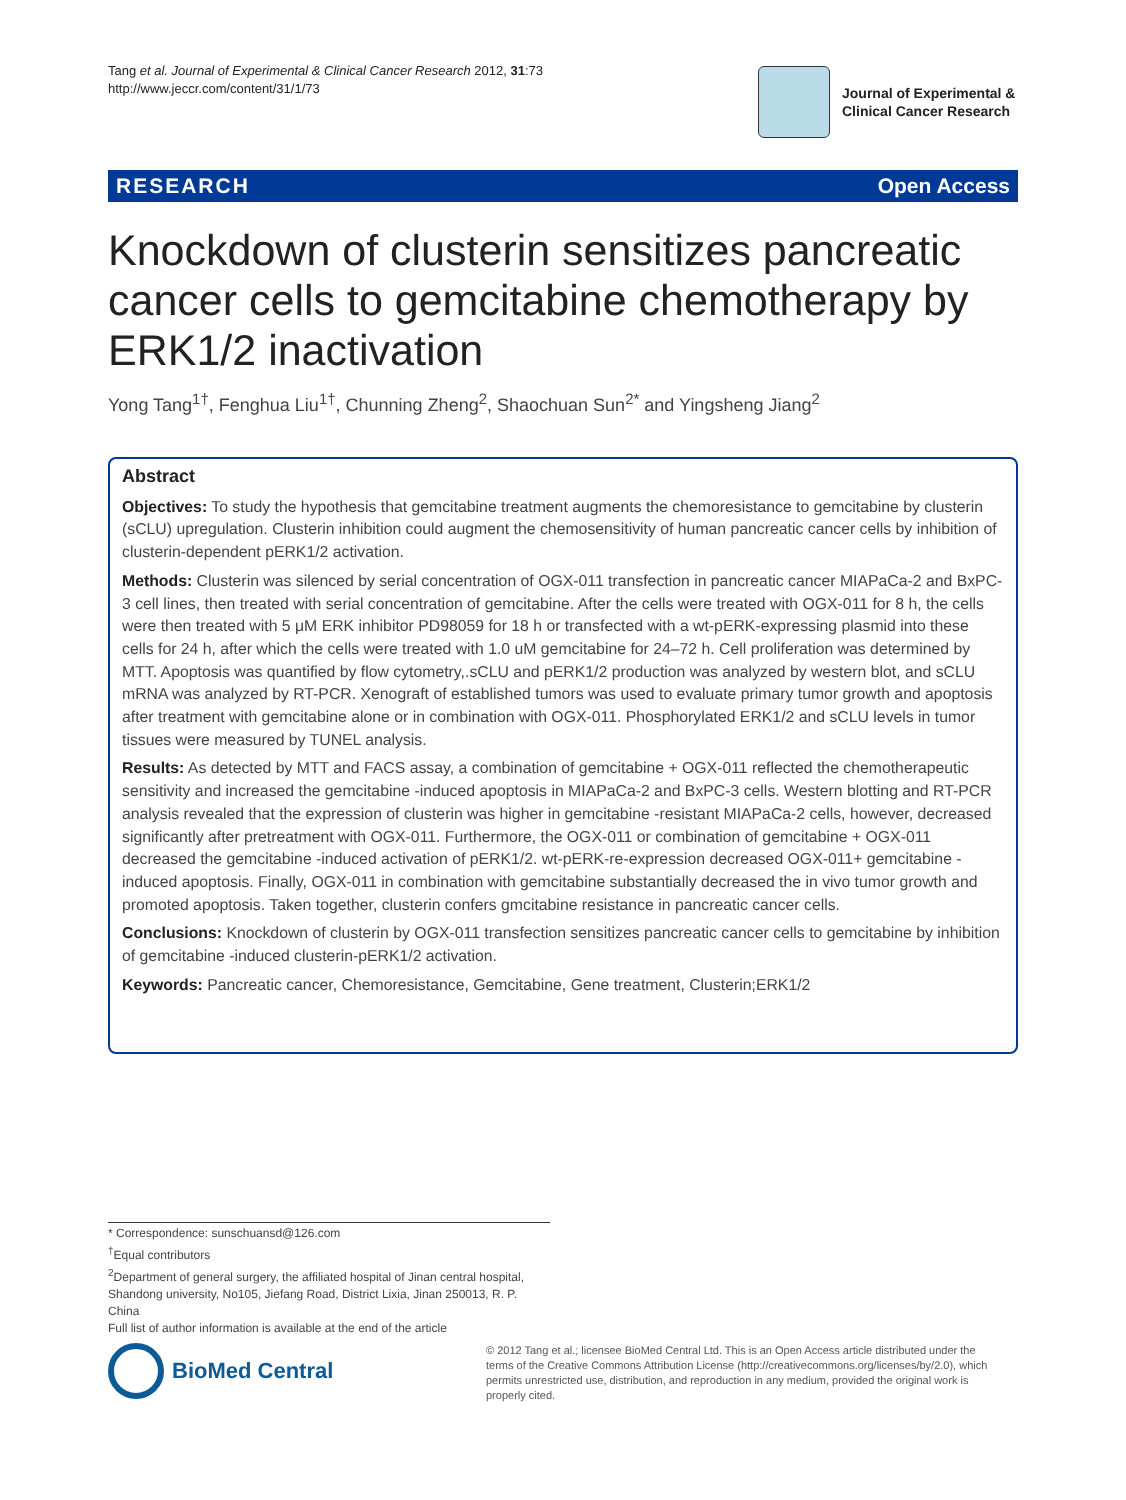Tang et al. Journal of Experimental & Clinical Cancer Research 2012, 31:73
http://www.jeccr.com/content/31/1/73
Journal of Experimental &
Clinical Cancer Research
RESEARCH Open Access
Knockdown of clusterin sensitizes pancreatic cancer cells to gemcitabine chemotherapy by ERK1/2 inactivation
Yong Tang<sup>1†</sup>, Fenghua Liu<sup>1†</sup>, Chunning Zheng<sup>2</sup>, Shaochuan Sun<sup>2*</sup> and Yingsheng Jiang<sup>2</sup>
Abstract
Objectives: To study the hypothesis that gemcitabine treatment augments the chemoresistance to gemcitabine by clusterin (sCLU) upregulation. Clusterin inhibition could augment the chemosensitivity of human pancreatic cancer cells by inhibition of clusterin-dependent pERK1/2 activation.
Methods: Clusterin was silenced by serial concentration of OGX-011 transfection in pancreatic cancer MIAPaCa-2 and BxPC-3 cell lines, then treated with serial concentration of gemcitabine. After the cells were treated with OGX-011 for 8 h, the cells were then treated with 5 μM ERK inhibitor PD98059 for 18 h or transfected with a wt-pERK-expressing plasmid into these cells for 24 h, after which the cells were treated with 1.0 uM gemcitabine for 24–72 h. Cell proliferation was determined by MTT. Apoptosis was quantified by flow cytometry,.sCLU and pERK1/2 production was analyzed by western blot, and sCLU mRNA was analyzed by RT-PCR. Xenograft of established tumors was used to evaluate primary tumor growth and apoptosis after treatment with gemcitabine alone or in combination with OGX-011. Phosphorylated ERK1/2 and sCLU levels in tumor tissues were measured by TUNEL analysis.
Results: As detected by MTT and FACS assay, a combination of gemcitabine + OGX-011 reflected the chemotherapeutic sensitivity and increased the gemcitabine -induced apoptosis in MIAPaCa-2 and BxPC-3 cells. Western blotting and RT-PCR analysis revealed that the expression of clusterin was higher in gemcitabine -resistant MIAPaCa-2 cells, however, decreased significantly after pretreatment with OGX-011. Furthermore, the OGX-011 or combination of gemcitabine + OGX-011 decreased the gemcitabine -induced activation of pERK1/2. wt-pERK-re-expression decreased OGX-011+ gemcitabine -induced apoptosis. Finally, OGX-011 in combination with gemcitabine substantially decreased the in vivo tumor growth and promoted apoptosis. Taken together, clusterin confers gmcitabine resistance in pancreatic cancer cells.
Conclusions: Knockdown of clusterin by OGX-011 transfection sensitizes pancreatic cancer cells to gemcitabine by inhibition of gemcitabine -induced clusterin-pERK1/2 activation.
Keywords: Pancreatic cancer, Chemoresistance, Gemcitabine, Gene treatment, Clusterin;ERK1/2
* Correspondence: sunschuansd@126.com
<sup>†</sup> Equal contributors
<sup>2</sup> Department of general surgery, the affiliated hospital of Jinan central hospital, Shandong university, No105, Jiefang Road, District Lixia, Jinan 250013, R. P. China
Full list of author information is available at the end of the article
BioMed Central
© 2012 Tang et al.; licensee BioMed Central Ltd. This is an Open Access article distributed under the terms of the Creative Commons Attribution License (http://creativecommons.org/licenses/by/2.0), which permits unrestricted use, distribution, and reproduction in any medium, provided the original work is properly cited.